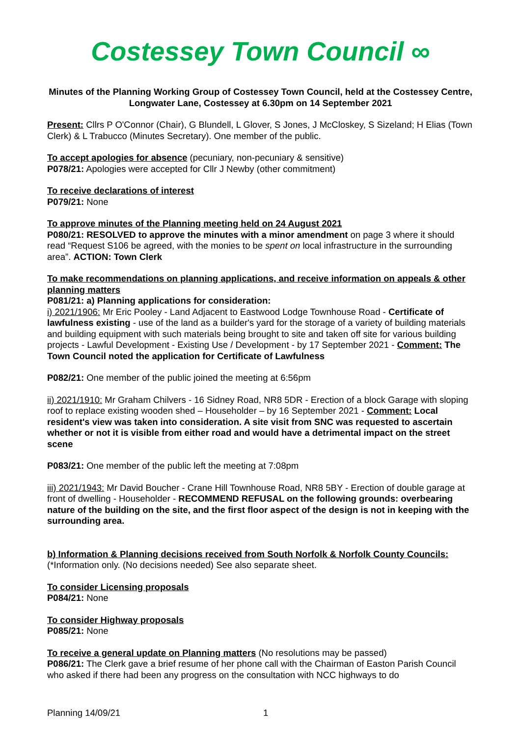Costessey Town Council ∞
Minutes of the Planning Working Group of Costessey Town Council, held at the Costessey Centre, Longwater Lane, Costessey at 6.30pm on 14 September 2021
Present: Cllrs P O'Connor (Chair), G Blundell, L Glover, S Jones, J McCloskey, S Sizeland; H Elias (Town Clerk) & L Trabucco (Minutes Secretary). One member of the public.
To accept apologies for absence (pecuniary, non-pecuniary & sensitive)
P078/21: Apologies were accepted for Cllr J Newby (other commitment)
To receive declarations of interest
P079/21: None
To approve minutes of the Planning meeting held on 24 August 2021
P080/21: RESOLVED to approve the minutes with a minor amendment on page 3 where it should read “Request S106 be agreed, with the monies to be spent on local infrastructure in the surrounding area”. ACTION: Town Clerk
To make recommendations on planning applications, and receive information on appeals & other planning matters
P081/21: a) Planning applications for consideration:
i) 2021/1906: Mr Eric Pooley - Land Adjacent to Eastwood Lodge Townhouse Road - Certificate of lawfulness existing - use of the land as a builder's yard for the storage of a variety of building materials and building equipment with such materials being brought to site and taken off site for various building projects - Lawful Development - Existing Use / Development - by 17 September 2021 - Comment: The Town Council noted the application for Certificate of Lawfulness
P082/21: One member of the public joined the meeting at 6:56pm
ii) 2021/1910: Mr Graham Chilvers - 16 Sidney Road, NR8 5DR - Erection of a block Garage with sloping roof to replace existing wooden shed – Householder – by 16 September 2021 - Comment: Local resident's view was taken into consideration. A site visit from SNC was requested to ascertain whether or not it is visible from either road and would have a detrimental impact on the street scene
P083/21: One member of the public left the meeting at 7:08pm
iii) 2021/1943: Mr David Boucher - Crane Hill Townhouse Road, NR8 5BY - Erection of double garage at front of dwelling - Householder - RECOMMEND REFUSAL on the following grounds: overbearing nature of the building on the site, and the first floor aspect of the design is not in keeping with the surrounding area.
b) Information & Planning decisions received from South Norfolk & Norfolk County Councils:
(*Information only. (No decisions needed) See also separate sheet.
To consider Licensing proposals
P084/21: None
To consider Highway proposals
P085/21: None
To receive a general update on Planning matters (No resolutions may be passed)
P086/21: The Clerk gave a brief resume of her phone call with the Chairman of Easton Parish Council who asked if there had been any progress on the consultation with NCC highways to do
Planning 14/09/21 1